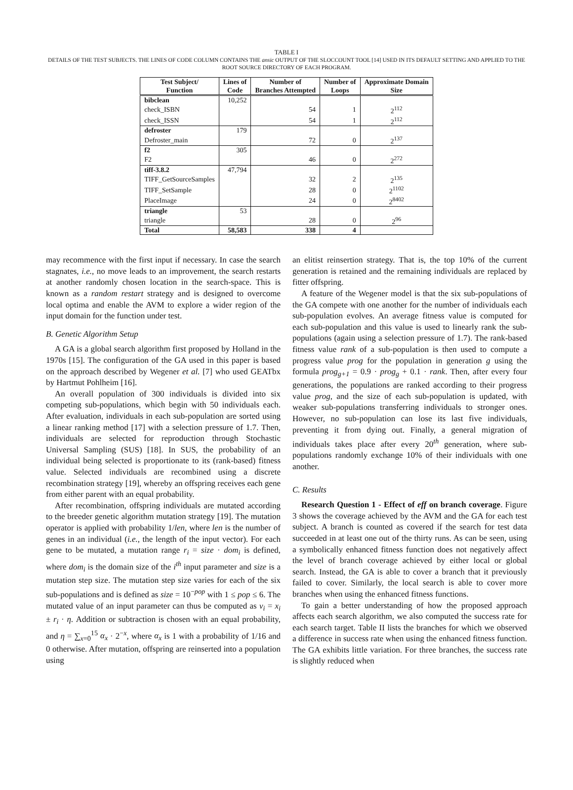TABLE I
DETAILS OF THE TEST SUBJECTS. THE LINES OF CODE COLUMN CONTAINS THE ansic OUTPUT OF THE SLOCCOUNT TOOL [14] USED IN ITS DEFAULT SETTING AND APPLIED TO THE ROOT SOURCE DIRECTORY OF EACH PROGRAM.
| Test Subject/ Function | Lines of Code | Number of Branches Attempted | Number of Loops | Approximate Domain Size |
| --- | --- | --- | --- | --- |
| bibclean | 10,252 | | | |
| check_ISBN | | 54 | 1 | 2<sup>112</sup> |
| check_ISSN | | 54 | 1 | 2<sup>112</sup> |
| defroster | 179 | | | |
| Defroster_main | | 72 | 0 | 2<sup>137</sup> |
| f2 | 305 | | | |
| F2 | | 46 | 0 | 2<sup>272</sup> |
| tiff-3.8.2 | 47,794 | | | |
| TIFF_GetSourceSamples | | 32 | 2 | 2<sup>135</sup> |
| TIFF_SetSample | | 28 | 0 | 2<sup>1102</sup> |
| PlaceImage | | 24 | 0 | 2<sup>8402</sup> |
| triangle | 53 | | | |
| triangle | | 28 | 0 | 2<sup>96</sup> |
| Total | 58,583 | 338 | 4 | |
may recommence with the first input if necessary. In case the search stagnates, i.e., no move leads to an improvement, the search restarts at another randomly chosen location in the search-space. This is known as a random restart strategy and is designed to overcome local optima and enable the AVM to explore a wider region of the input domain for the function under test.
B. Genetic Algorithm Setup
A GA is a global search algorithm first proposed by Holland in the 1970s [15]. The configuration of the GA used in this paper is based on the approach described by Wegener et al. [7] who used GEATbx by Hartmut Pohlheim [16].
An overall population of 300 individuals is divided into six competing sub-populations, which begin with 50 individuals each. After evaluation, individuals in each sub-population are sorted using a linear ranking method [17] with a selection pressure of 1.7. Then, individuals are selected for reproduction through Stochastic Universal Sampling (SUS) [18]. In SUS, the probability of an individual being selected is proportionate to its (rank-based) fitness value. Selected individuals are recombined using a discrete recombination strategy [19], whereby an offspring receives each gene from either parent with an equal probability.
After recombination, offspring individuals are mutated according to the breeder genetic algorithm mutation strategy [19]. The mutation operator is applied with probability 1/len, where len is the number of genes in an individual (i.e., the length of the input vector). For each gene to be mutated, a mutation range r<sub>i</sub> = size · dom<sub>i</sub> is defined, where dom<sub>i</sub> is the domain size of the i<sup>th</sup> input parameter and size is a mutation step size. The mutation step size varies for each of the six sub-populations and is defined as size = 10<sup>−pop</sup> with 1 ≤ pop ≤ 6. The mutated value of an input parameter can thus be computed as v<sub>i</sub> = x<sub>i</sub> ± r<sub>i</sub> · η. Addition or subtraction is chosen with an equal probability, and η = ∑<sub>x=0</sub><sup>15</sup> α<sub>x</sub> · 2<sup>−x</sup>, where α<sub>x</sub> is 1 with a probability of 1/16 and 0 otherwise. After mutation, offspring are reinserted into a population using
an elitist reinsertion strategy. That is, the top 10% of the current generation is retained and the remaining individuals are replaced by fitter offspring.
A feature of the Wegener model is that the six sub-populations of the GA compete with one another for the number of individuals each sub-population evolves. An average fitness value is computed for each sub-population and this value is used to linearly rank the sub-populations (again using a selection pressure of 1.7). The rank-based fitness value rank of a sub-population is then used to compute a progress value prog for the population in generation g using the formula prog<sub>g+1</sub> = 0.9 · prog<sub>g</sub> + 0.1 · rank. Then, after every four generations, the populations are ranked according to their progress value prog, and the size of each sub-population is updated, with weaker sub-populations transferring individuals to stronger ones. However, no sub-population can lose its last five individuals, preventing it from dying out. Finally, a general migration of individuals takes place after every 20<sup>th</sup> generation, where sub-populations randomly exchange 10% of their individuals with one another.
C. Results
Research Question 1 - Effect of eff on branch coverage. Figure 3 shows the coverage achieved by the AVM and the GA for each test subject. A branch is counted as covered if the search for test data succeeded in at least one out of the thirty runs. As can be seen, using a symbolically enhanced fitness function does not negatively affect the level of branch coverage achieved by either local or global search. Instead, the GA is able to cover a branch that it previously failed to cover. Similarly, the local search is able to cover more branches when using the enhanced fitness functions.
To gain a better understanding of how the proposed approach affects each search algorithm, we also computed the success rate for each search target. Table II lists the branches for which we observed a difference in success rate when using the enhanced fitness function. The GA exhibits little variation. For three branches, the success rate is slightly reduced when